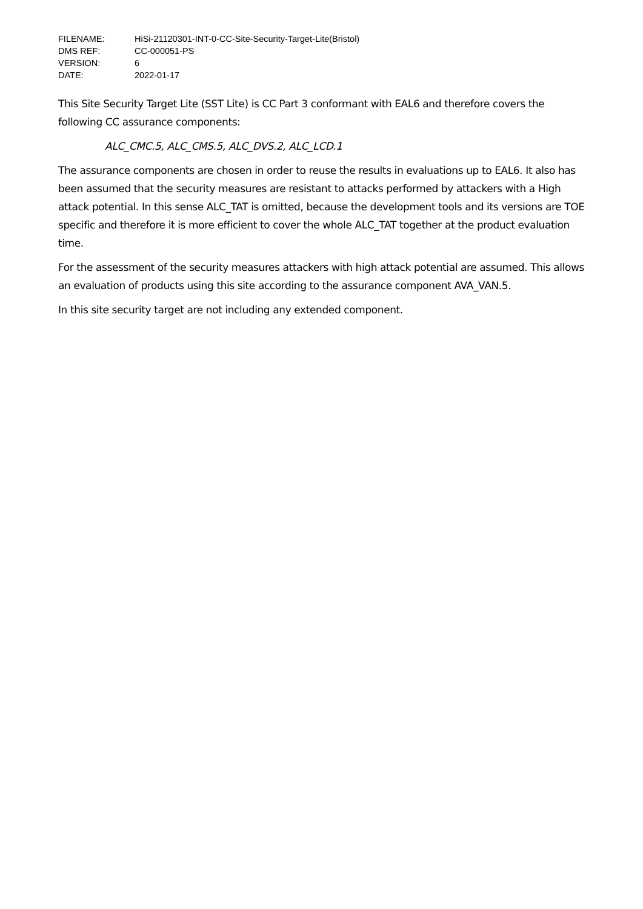| FILENAME: | HiSi-21120301-INT-0-CC-Site-Security-Target-Lite(Bristol) |
| DMS REF: | CC-000051-PS |
| VERSION: | 6 |
| DATE: | 2022-01-17 |
This Site Security Target Lite (SST Lite) is CC Part 3 conformant with EAL6 and therefore covers the following CC assurance components:
ALC_CMC.5, ALC_CMS.5, ALC_DVS.2, ALC_LCD.1
The assurance components are chosen in order to reuse the results in evaluations up to EAL6. It also has been assumed that the security measures are resistant to attacks performed by attackers with a High attack potential. In this sense ALC_TAT is omitted, because the development tools and its versions are TOE specific and therefore it is more efficient to cover the whole ALC_TAT together at the product evaluation time.
For the assessment of the security measures attackers with high attack potential are assumed. This allows an evaluation of products using this site according to the assurance component AVA_VAN.5.
In this site security target are not including any extended component.